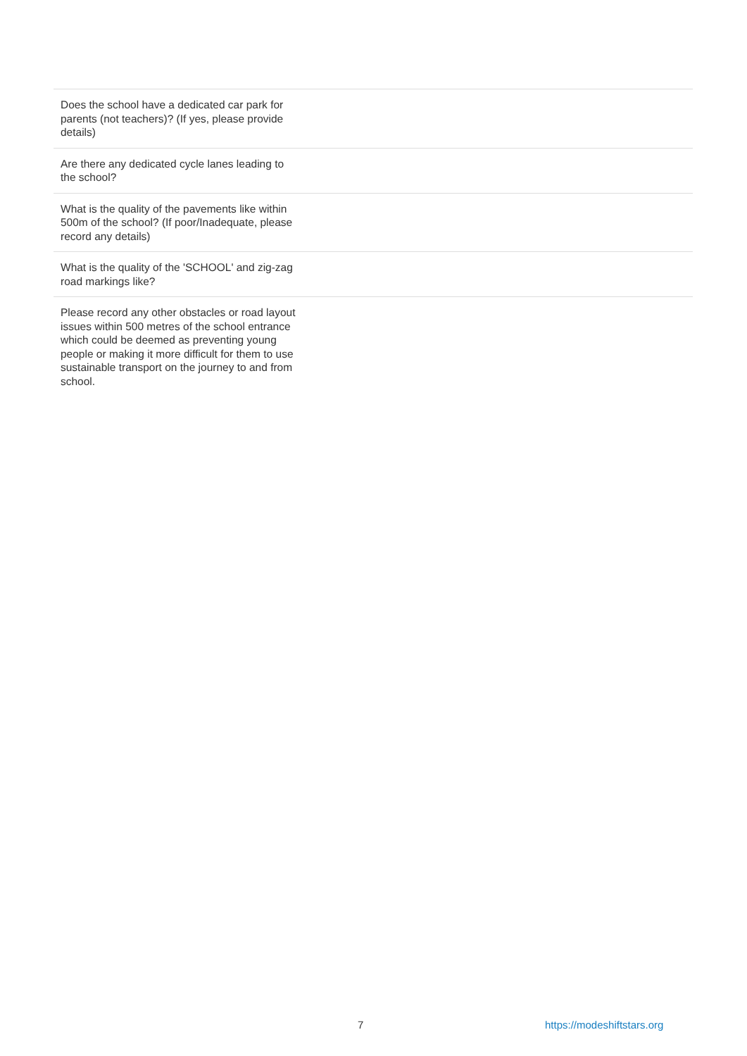| Does the school have a dedicated car park for parents (not teachers)? (If yes, please provide details) | |
| Are there any dedicated cycle lanes leading to the school? | |
| What is the quality of the pavements like within 500m of the school? (If poor/Inadequate, please record any details) | |
| What is the quality of the 'SCHOOL' and zig-zag road markings like? | |
| Please record any other obstacles or road layout issues within 500 metres of the school entrance which could be deemed as preventing young people or making it more difficult for them to use sustainable transport on the journey to and from school. | |
7 https://modeshiftstars.org